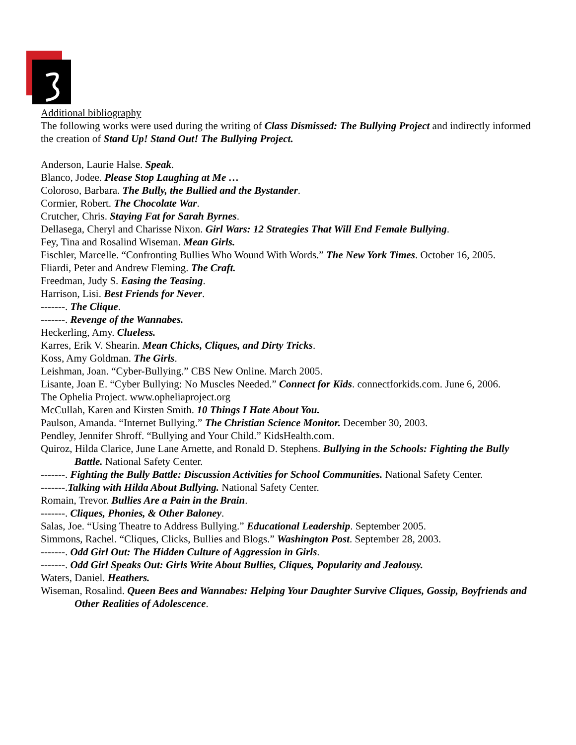Additional bibliography
The following works were used during the writing of Class Dismissed: The Bullying Project and indirectly informed the creation of Stand Up! Stand Out! The Bullying Project.
Anderson, Laurie Halse. Speak.
Blanco, Jodee. Please Stop Laughing at Me …
Coloroso, Barbara. The Bully, the Bullied and the Bystander.
Cormier, Robert. The Chocolate War.
Crutcher, Chris. Staying Fat for Sarah Byrnes.
Dellasega, Cheryl and Charisse Nixon. Girl Wars: 12 Strategies That Will End Female Bullying.
Fey, Tina and Rosalind Wiseman. Mean Girls.
Fischler, Marcelle. “Confronting Bullies Who Wound With Words.” The New York Times. October 16, 2005.
Fliardi, Peter and Andrew Fleming. The Craft.
Freedman, Judy S. Easing the Teasing.
Harrison, Lisi. Best Friends for Never.
-------. The Clique.
-------. Revenge of the Wannabes.
Heckerling, Amy. Clueless.
Karres, Erik V. Shearin. Mean Chicks, Cliques, and Dirty Tricks.
Koss, Amy Goldman. The Girls.
Leishman, Joan. “Cyber-Bullying.” CBS New Online. March 2005.
Lisante, Joan E. “Cyber Bullying: No Muscles Needed.” Connect for Kids. connectforkids.com. June 6, 2006.
The Ophelia Project. www.opheliaproject.org
McCullah, Karen and Kirsten Smith. 10 Things I Hate About You.
Paulson, Amanda. “Internet Bullying.” The Christian Science Monitor. December 30, 2003.
Pendley, Jennifer Shroff. “Bullying and Your Child.” KidsHealth.com.
Quiroz, Hilda Clarice, June Lane Arnette, and Ronald D. Stephens. Bullying in the Schools: Fighting the Bully Battle. National Safety Center.
-------. Fighting the Bully Battle: Discussion Activities for School Communities. National Safety Center.
-------.Talking with Hilda About Bullying. National Safety Center.
Romain, Trevor. Bullies Are a Pain in the Brain.
-------. Cliques, Phonies, & Other Baloney.
Salas, Joe. “Using Theatre to Address Bullying.” Educational Leadership. September 2005.
Simmons, Rachel. “Cliques, Clicks, Bullies and Blogs.” Washington Post. September 28, 2003.
-------. Odd Girl Out: The Hidden Culture of Aggression in Girls.
-------. Odd Girl Speaks Out: Girls Write About Bullies, Cliques, Popularity and Jealousy.
Waters, Daniel. Heathers.
Wiseman, Rosalind. Queen Bees and Wannabes: Helping Your Daughter Survive Cliques, Gossip, Boyfriends and Other Realities of Adolescence.